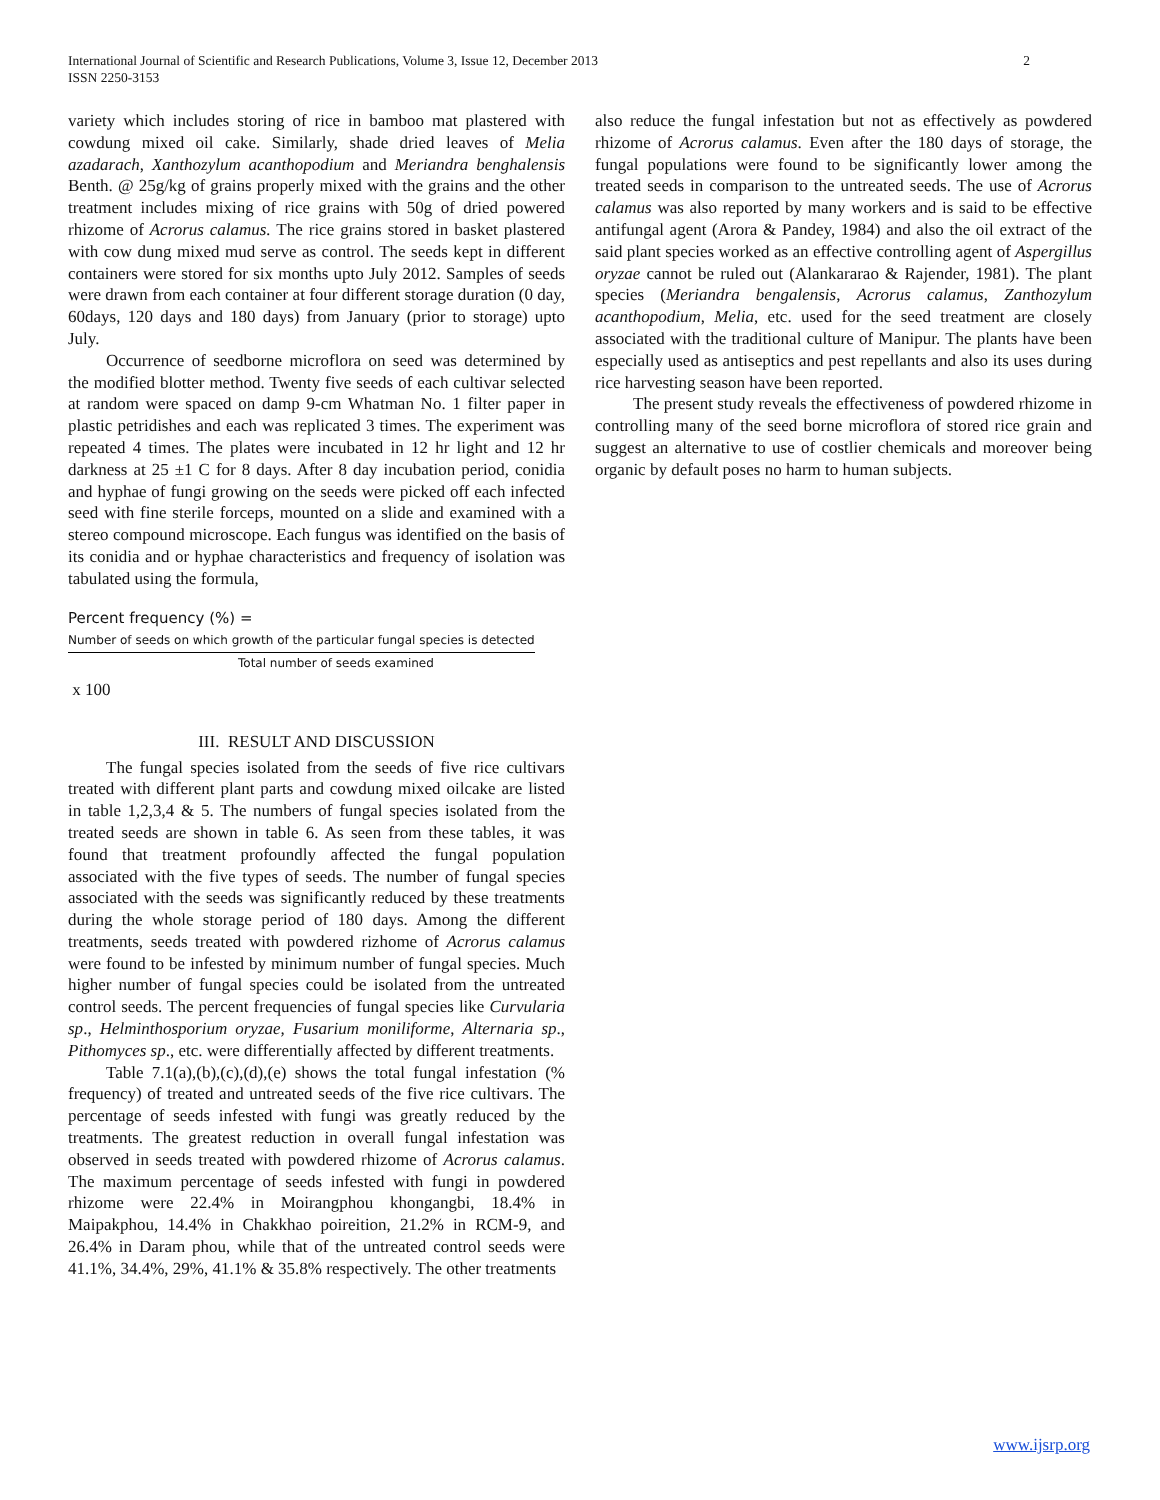International Journal of Scientific and Research Publications, Volume 3, Issue 12, December 2013
ISSN 2250-3153
2
variety which includes storing of rice in bamboo mat plastered with cowdung mixed oil cake. Similarly, shade dried leaves of Melia azadarach, Xanthozylum acanthopodium and Meriandra benghalensis Benth. @ 25g/kg of grains properly mixed with the grains and the other treatment includes mixing of rice grains with 50g of dried powered rhizome of Acrorus calamus. The rice grains stored in basket plastered with cow dung mixed mud serve as control. The seeds kept in different containers were stored for six months upto July 2012. Samples of seeds were drawn from each container at four different storage duration (0 day, 60days, 120 days and 180 days) from January (prior to storage) upto July.
Occurrence of seedborne microflora on seed was determined by the modified blotter method. Twenty five seeds of each cultivar selected at random were spaced on damp 9-cm Whatman No. 1 filter paper in plastic petridishes and each was replicated 3 times. The experiment was repeated 4 times. The plates were incubated in 12 hr light and 12 hr darkness at 25 ±1 C for 8 days. After 8 day incubation period, conidia and hyphae of fungi growing on the seeds were picked off each infected seed with fine sterile forceps, mounted on a slide and examined with a stereo compound microscope. Each fungus was identified on the basis of its conidia and or hyphae characteristics and frequency of isolation was tabulated using the formula,
Percent frequency (%) =
Number of seeds on which growth of the particular fungal species is detected
Total number of seeds examined
x 100
III. RESULT AND DISCUSSION
The fungal species isolated from the seeds of five rice cultivars treated with different plant parts and cowdung mixed oilcake are listed in table 1,2,3,4 & 5. The numbers of fungal species isolated from the treated seeds are shown in table 6. As seen from these tables, it was found that treatment profoundly affected the fungal population associated with the five types of seeds. The number of fungal species associated with the seeds was significantly reduced by these treatments during the whole storage period of 180 days. Among the different treatments, seeds treated with powdered rizhome of Acrorus calamus were found to be infested by minimum number of fungal species. Much higher number of fungal species could be isolated from the untreated control seeds. The percent frequencies of fungal species like Curvularia sp., Helminthosporium oryzae, Fusarium moniliforme, Alternaria sp., Pithomyces sp., etc. were differentially affected by different treatments.
Table 7.1(a),(b),(c),(d),(e) shows the total fungal infestation (% frequency) of treated and untreated seeds of the five rice cultivars. The percentage of seeds infested with fungi was greatly reduced by the treatments. The greatest reduction in overall fungal infestation was observed in seeds treated with powdered rhizome of Acrorus calamus. The maximum percentage of seeds infested with fungi in powdered rhizome were 22.4% in Moirangphou khongangbi, 18.4% in Maipakphou, 14.4% in Chakkhao poireition, 21.2% in RCM-9, and 26.4% in Daram phou, while that of the untreated control seeds were 41.1%, 34.4%, 29%, 41.1% & 35.8% respectively. The other treatments
also reduce the fungal infestation but not as effectively as powdered rhizome of Acrorus calamus. Even after the 180 days of storage, the fungal populations were found to be significantly lower among the treated seeds in comparison to the untreated seeds. The use of Acrorus calamus was also reported by many workers and is said to be effective antifungal agent (Arora & Pandey, 1984) and also the oil extract of the said plant species worked as an effective controlling agent of Aspergillus oryzae cannot be ruled out (Alankararao & Rajender, 1981). The plant species (Meriandra bengalensis, Acrorus calamus, Zanthozylum acanthopodium, Melia, etc. used for the seed treatment are closely associated with the traditional culture of Manipur. The plants have been especially used as antiseptics and pest repellants and also its uses during rice harvesting season have been reported.
The present study reveals the effectiveness of powdered rhizome in controlling many of the seed borne microflora of stored rice grain and suggest an alternative to use of costlier chemicals and moreover being organic by default poses no harm to human subjects.
www.ijsrp.org